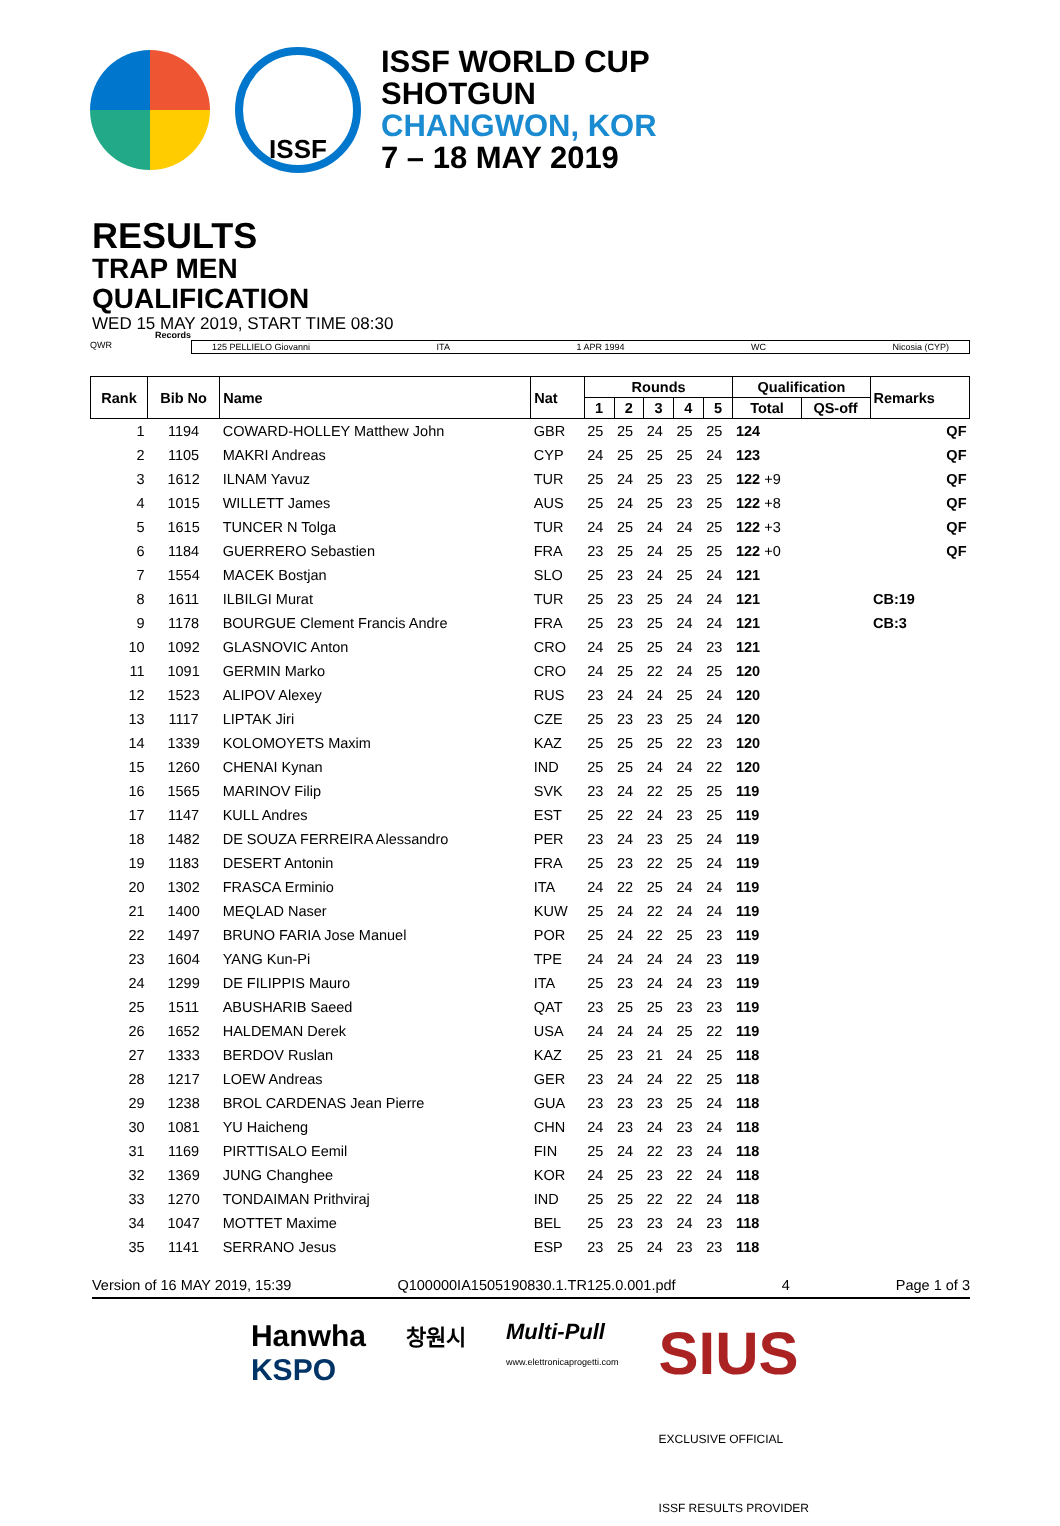ISSF
ISSF WORLD CUP
SHOTGUN
CHANGWON, KOR
7 – 18 MAY 2019
RESULTS
TRAP MEN
QUALIFICATION
WED 15 MAY 2019, START TIME 08:30
QWR
Records
125 PELLIELO Giovanni ITA 1 APR 1994 WC Nicosia (CYP)
| Rank | Bib No | Name | Nat | Rounds | | | | | Qualification | | Remarks | |
| --- | --- | --- | --- | --- | --- | --- | --- | --- | --- | --- | --- | --- |
| | | | | 1 | 2 | 3 | 4 | 5 | Total | QS-off | | |
| 1 | 1194 | COWARD-HOLLEY Matthew John | GBR | 25 | 25 | 24 | 25 | 25 | 124 | | | QF |
| 2 | 1105 | MAKRI Andreas | CYP | 24 | 25 | 25 | 25 | 24 | 123 | | | QF |
| 3 | 1612 | ILNAM Yavuz | TUR | 25 | 24 | 25 | 23 | 25 | 122 +9 | | | QF |
| 4 | 1015 | WILLETT James | AUS | 25 | 24 | 25 | 23 | 25 | 122 +8 | | | QF |
| 5 | 1615 | TUNCER N Tolga | TUR | 24 | 25 | 24 | 24 | 25 | 122 +3 | | | QF |
| 6 | 1184 | GUERRERO Sebastien | FRA | 23 | 25 | 24 | 25 | 25 | 122 +0 | | | QF |
| 7 | 1554 | MACEK Bostjan | SLO | 25 | 23 | 24 | 25 | 24 | 121 | | | |
| 8 | 1611 | ILBILGI Murat | TUR | 25 | 23 | 25 | 24 | 24 | 121 | | CB:19 | |
| 9 | 1178 | BOURGUE Clement Francis Andre | FRA | 25 | 23 | 25 | 24 | 24 | 121 | | CB:3 | |
| 10 | 1092 | GLASNOVIC Anton | CRO | 24 | 25 | 25 | 24 | 23 | 121 | | | |
| 11 | 1091 | GERMIN Marko | CRO | 24 | 25 | 22 | 24 | 25 | 120 | | | |
| 12 | 1523 | ALIPOV Alexey | RUS | 23 | 24 | 24 | 25 | 24 | 120 | | | |
| 13 | 1117 | LIPTAK Jiri | CZE | 25 | 23 | 23 | 25 | 24 | 120 | | | |
| 14 | 1339 | KOLOMOYETS Maxim | KAZ | 25 | 25 | 25 | 22 | 23 | 120 | | | |
| 15 | 1260 | CHENAI Kynan | IND | 25 | 25 | 24 | 24 | 22 | 120 | | | |
| 16 | 1565 | MARINOV Filip | SVK | 23 | 24 | 22 | 25 | 25 | 119 | | | |
| 17 | 1147 | KULL Andres | EST | 25 | 22 | 24 | 23 | 25 | 119 | | | |
| 18 | 1482 | DE SOUZA FERREIRA Alessandro | PER | 23 | 24 | 23 | 25 | 24 | 119 | | | |
| 19 | 1183 | DESERT Antonin | FRA | 25 | 23 | 22 | 25 | 24 | 119 | | | |
| 20 | 1302 | FRASCA Erminio | ITA | 24 | 22 | 25 | 24 | 24 | 119 | | | |
| 21 | 1400 | MEQLAD Naser | KUW | 25 | 24 | 22 | 24 | 24 | 119 | | | |
| 22 | 1497 | BRUNO FARIA Jose Manuel | POR | 25 | 24 | 22 | 25 | 23 | 119 | | | |
| 23 | 1604 | YANG Kun-Pi | TPE | 24 | 24 | 24 | 24 | 23 | 119 | | | |
| 24 | 1299 | DE FILIPPIS Mauro | ITA | 25 | 23 | 24 | 24 | 23 | 119 | | | |
| 25 | 1511 | ABUSHARIB Saeed | QAT | 23 | 25 | 25 | 23 | 23 | 119 | | | |
| 26 | 1652 | HALDEMAN Derek | USA | 24 | 24 | 24 | 25 | 22 | 119 | | | |
| 27 | 1333 | BERDOV Ruslan | KAZ | 25 | 23 | 21 | 24 | 25 | 118 | | | |
| 28 | 1217 | LOEW Andreas | GER | 23 | 24 | 24 | 22 | 25 | 118 | | | |
| 29 | 1238 | BROL CARDENAS Jean Pierre | GUA | 23 | 23 | 23 | 25 | 24 | 118 | | | |
| 30 | 1081 | YU Haicheng | CHN | 24 | 23 | 24 | 23 | 24 | 118 | | | |
| 31 | 1169 | PIRTTISALO Eemil | FIN | 25 | 24 | 22 | 23 | 24 | 118 | | | |
| 32 | 1369 | JUNG Changhee | KOR | 24 | 25 | 23 | 22 | 24 | 118 | | | |
| 33 | 1270 | TONDAIMAN Prithviraj | IND | 25 | 25 | 22 | 22 | 24 | 118 | | | |
| 34 | 1047 | MOTTET Maxime | BEL | 25 | 23 | 23 | 24 | 23 | 118 | | | |
| 35 | 1141 | SERRANO Jesus | ESP | 23 | 25 | 24 | 23 | 23 | 118 | | | |
Version of 16 MAY 2019, 15:39 Q100000IA1505190830.1.TR125.0.001.pdf 4 Page 1 of 3
Hanwha
KSPO 창원시 Multi-Pull
www.elettronicaprogetti.com SIUS
EXCLUSIVE OFFICIAL
ISSF RESULTS PROVIDER